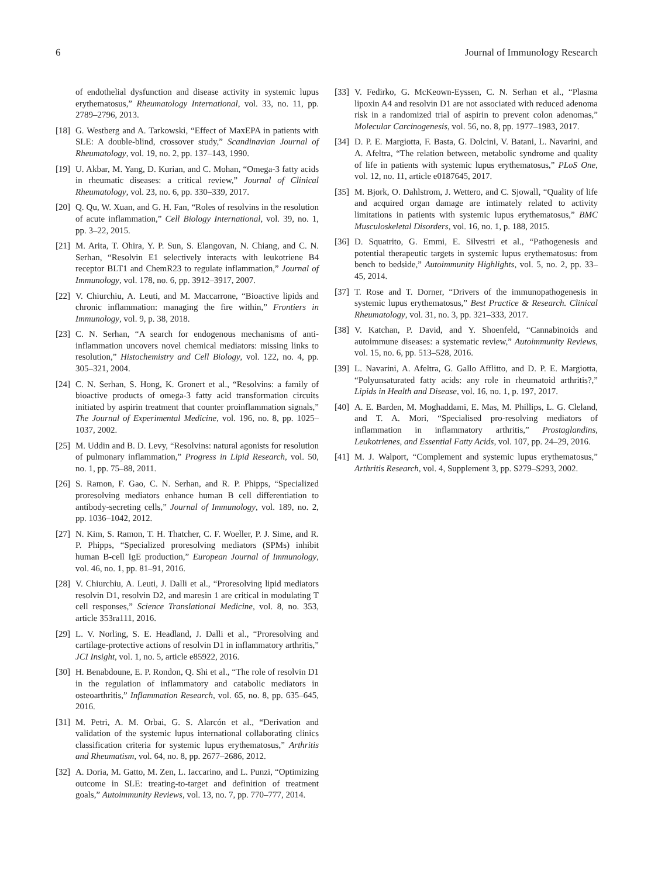6 Journal of Immunology Research
of endothelial dysfunction and disease activity in systemic lupus erythematosus,” Rheumatology International, vol. 33, no. 11, pp. 2789–2796, 2013.
[18] G. Westberg and A. Tarkowski, “Effect of MaxEPA in patients with SLE: A double-blind, crossover study,” Scandinavian Journal of Rheumatology, vol. 19, no. 2, pp. 137–143, 1990.
[19] U. Akbar, M. Yang, D. Kurian, and C. Mohan, “Omega-3 fatty acids in rheumatic diseases: a critical review,” Journal of Clinical Rheumatology, vol. 23, no. 6, pp. 330–339, 2017.
[20] Q. Qu, W. Xuan, and G. H. Fan, “Roles of resolvins in the resolution of acute inflammation,” Cell Biology International, vol. 39, no. 1, pp. 3–22, 2015.
[21] M. Arita, T. Ohira, Y. P. Sun, S. Elangovan, N. Chiang, and C. N. Serhan, “Resolvin E1 selectively interacts with leukotriene B4 receptor BLT1 and ChemR23 to regulate inflammation,” Journal of Immunology, vol. 178, no. 6, pp. 3912–3917, 2007.
[22] V. Chiurchiu, A. Leuti, and M. Maccarrone, “Bioactive lipids and chronic inflammation: managing the fire within,” Frontiers in Immunology, vol. 9, p. 38, 2018.
[23] C. N. Serhan, “A search for endogenous mechanisms of anti-inflammation uncovers novel chemical mediators: missing links to resolution,” Histochemistry and Cell Biology, vol. 122, no. 4, pp. 305–321, 2004.
[24] C. N. Serhan, S. Hong, K. Gronert et al., “Resolvins: a family of bioactive products of omega-3 fatty acid transformation circuits initiated by aspirin treatment that counter proinflammation signals,” The Journal of Experimental Medicine, vol. 196, no. 8, pp. 1025–1037, 2002.
[25] M. Uddin and B. D. Levy, “Resolvins: natural agonists for resolution of pulmonary inflammation,” Progress in Lipid Research, vol. 50, no. 1, pp. 75–88, 2011.
[26] S. Ramon, F. Gao, C. N. Serhan, and R. P. Phipps, “Specialized proresolving mediators enhance human B cell differentiation to antibody-secreting cells,” Journal of Immunology, vol. 189, no. 2, pp. 1036–1042, 2012.
[27] N. Kim, S. Ramon, T. H. Thatcher, C. F. Woeller, P. J. Sime, and R. P. Phipps, “Specialized proresolving mediators (SPMs) inhibit human B-cell IgE production,” European Journal of Immunology, vol. 46, no. 1, pp. 81–91, 2016.
[28] V. Chiurchiu, A. Leuti, J. Dalli et al., “Proresolving lipid mediators resolvin D1, resolvin D2, and maresin 1 are critical in modulating T cell responses,” Science Translational Medicine, vol. 8, no. 353, article 353ra111, 2016.
[29] L. V. Norling, S. E. Headland, J. Dalli et al., “Proresolving and cartilage-protective actions of resolvin D1 in inflammatory arthritis,” JCI Insight, vol. 1, no. 5, article e85922, 2016.
[30] H. Benabdoune, E. P. Rondon, Q. Shi et al., “The role of resolvin D1 in the regulation of inflammatory and catabolic mediators in osteoarthritis,” Inflammation Research, vol. 65, no. 8, pp. 635–645, 2016.
[31] M. Petri, A. M. Orbai, G. S. Alarcón et al., “Derivation and validation of the systemic lupus international collaborating clinics classification criteria for systemic lupus erythematosus,” Arthritis and Rheumatism, vol. 64, no. 8, pp. 2677–2686, 2012.
[32] A. Doria, M. Gatto, M. Zen, L. Iaccarino, and L. Punzi, “Optimizing outcome in SLE: treating-to-target and definition of treatment goals,” Autoimmunity Reviews, vol. 13, no. 7, pp. 770–777, 2014.
[33] V. Fedirko, G. McKeown-Eyssen, C. N. Serhan et al., “Plasma lipoxin A4 and resolvin D1 are not associated with reduced adenoma risk in a randomized trial of aspirin to prevent colon adenomas,” Molecular Carcinogenesis, vol. 56, no. 8, pp. 1977–1983, 2017.
[34] D. P. E. Margiotta, F. Basta, G. Dolcini, V. Batani, L. Navarini, and A. Afeltra, “The relation between, metabolic syndrome and quality of life in patients with systemic lupus erythematosus,” PLoS One, vol. 12, no. 11, article e0187645, 2017.
[35] M. Bjork, O. Dahlstrom, J. Wettero, and C. Sjowall, “Quality of life and acquired organ damage are intimately related to activity limitations in patients with systemic lupus erythematosus,” BMC Musculoskeletal Disorders, vol. 16, no. 1, p. 188, 2015.
[36] D. Squatrito, G. Emmi, E. Silvestri et al., “Pathogenesis and potential therapeutic targets in systemic lupus erythematosus: from bench to bedside,” Autoimmunity Highlights, vol. 5, no. 2, pp. 33–45, 2014.
[37] T. Rose and T. Dorner, “Drivers of the immunopathogenesis in systemic lupus erythematosus,” Best Practice & Research. Clinical Rheumatology, vol. 31, no. 3, pp. 321–333, 2017.
[38] V. Katchan, P. David, and Y. Shoenfeld, “Cannabinoids and autoimmune diseases: a systematic review,” Autoimmunity Reviews, vol. 15, no. 6, pp. 513–528, 2016.
[39] L. Navarini, A. Afeltra, G. Gallo Afflitto, and D. P. E. Margiotta, “Polyunsaturated fatty acids: any role in rheumatoid arthritis?,” Lipids in Health and Disease, vol. 16, no. 1, p. 197, 2017.
[40] A. E. Barden, M. Moghaddami, E. Mas, M. Phillips, L. G. Cleland, and T. A. Mori, “Specialised pro-resolving mediators of inflammation in inflammatory arthritis,” Prostaglandins, Leukotrienes, and Essential Fatty Acids, vol. 107, pp. 24–29, 2016.
[41] M. J. Walport, “Complement and systemic lupus erythematosus,” Arthritis Research, vol. 4, Supplement 3, pp. S279–S293, 2002.